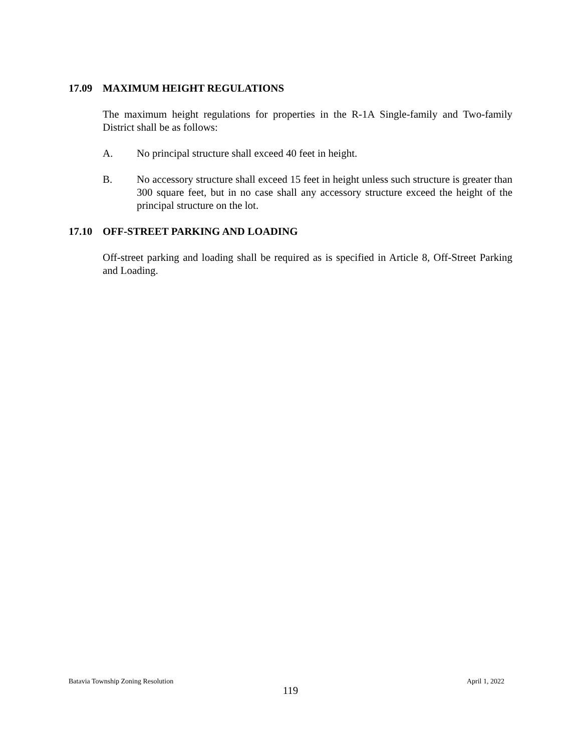17.09 MAXIMUM HEIGHT REGULATIONS
The maximum height regulations for properties in the R-1A Single-family and Two-family District shall be as follows:
A. No principal structure shall exceed 40 feet in height.
B. No accessory structure shall exceed 15 feet in height unless such structure is greater than 300 square feet, but in no case shall any accessory structure exceed the height of the principal structure on the lot.
17.10 OFF-STREET PARKING AND LOADING
Off-street parking and loading shall be required as is specified in Article 8, Off-Street Parking and Loading.
Batavia Township Zoning Resolution April 1, 2022
119